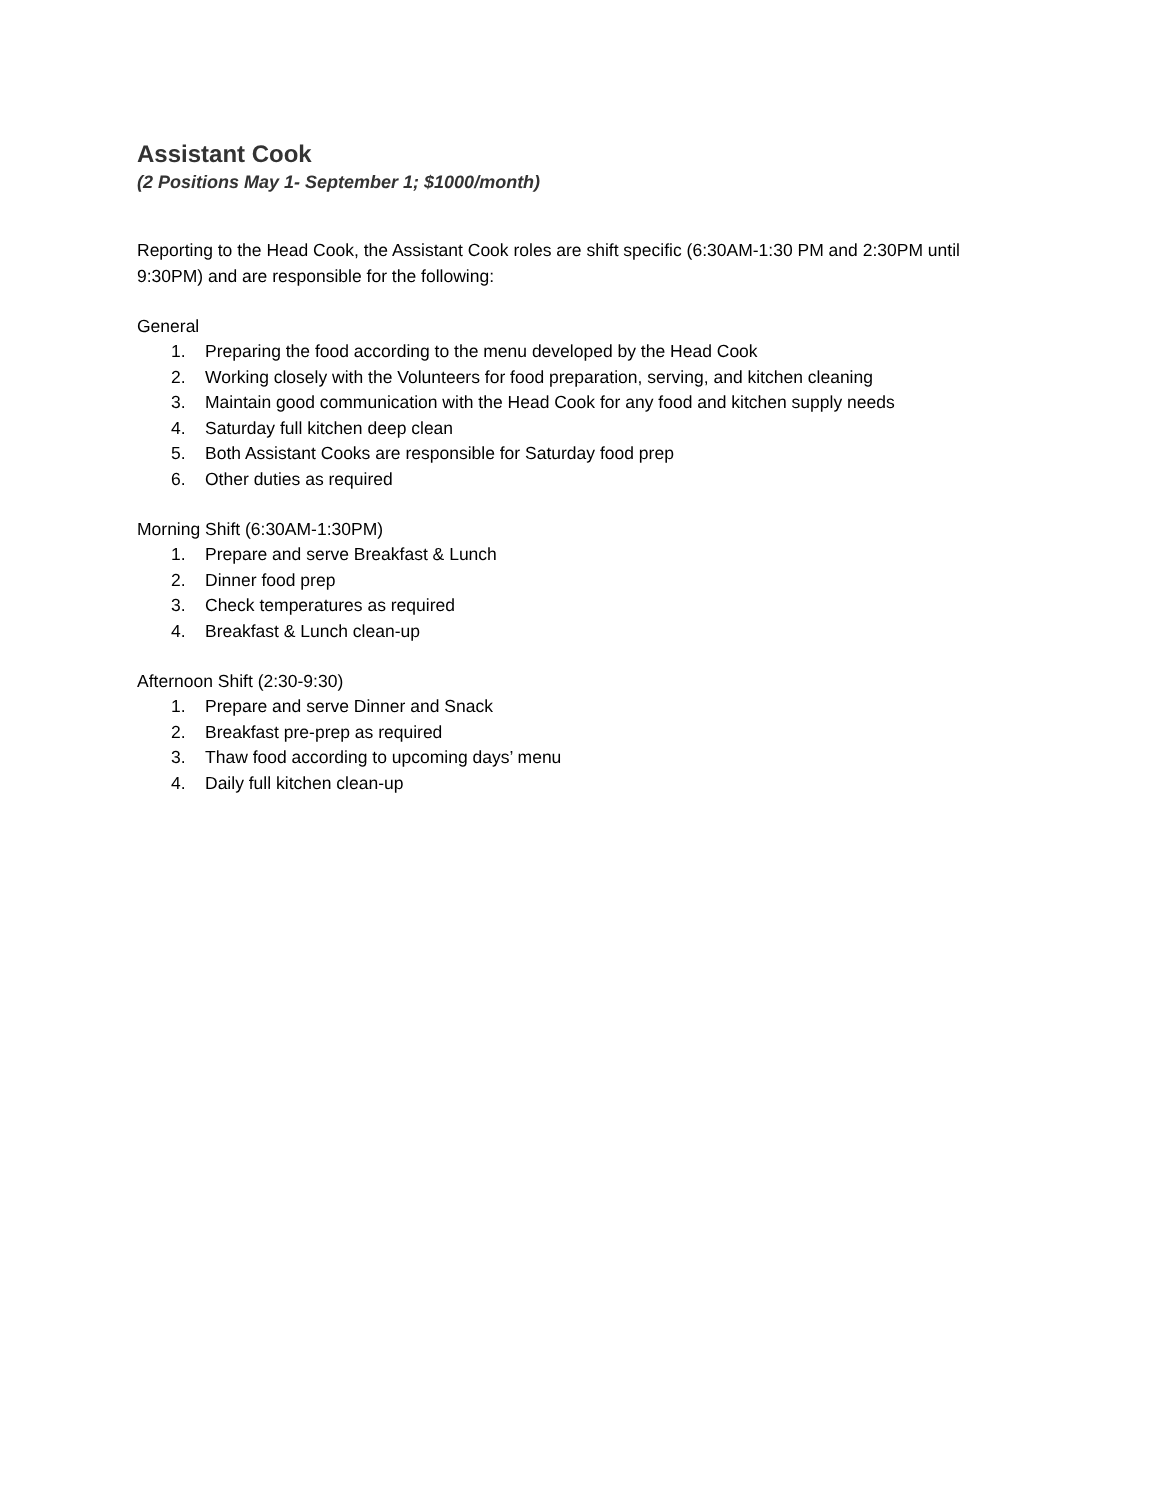Assistant Cook
(2 Positions May 1- September 1; $1000/month)
Reporting to the Head Cook, the Assistant Cook roles are shift specific (6:30AM-1:30 PM and 2:30PM until 9:30PM) and are responsible for the following:
General
1. Preparing the food according to the menu developed by the Head Cook
2. Working closely with the Volunteers for food preparation, serving, and kitchen cleaning
3. Maintain good communication with the Head Cook for any food and kitchen supply needs
4. Saturday full kitchen deep clean
5. Both Assistant Cooks are responsible for Saturday food prep
6. Other duties as required
Morning Shift (6:30AM-1:30PM)
1. Prepare and serve Breakfast & Lunch
2. Dinner food prep
3. Check temperatures as required
4. Breakfast & Lunch clean-up
Afternoon Shift (2:30-9:30)
1. Prepare and serve Dinner and Snack
2. Breakfast pre-prep as required
3. Thaw food according to upcoming days’ menu
4. Daily full kitchen clean-up